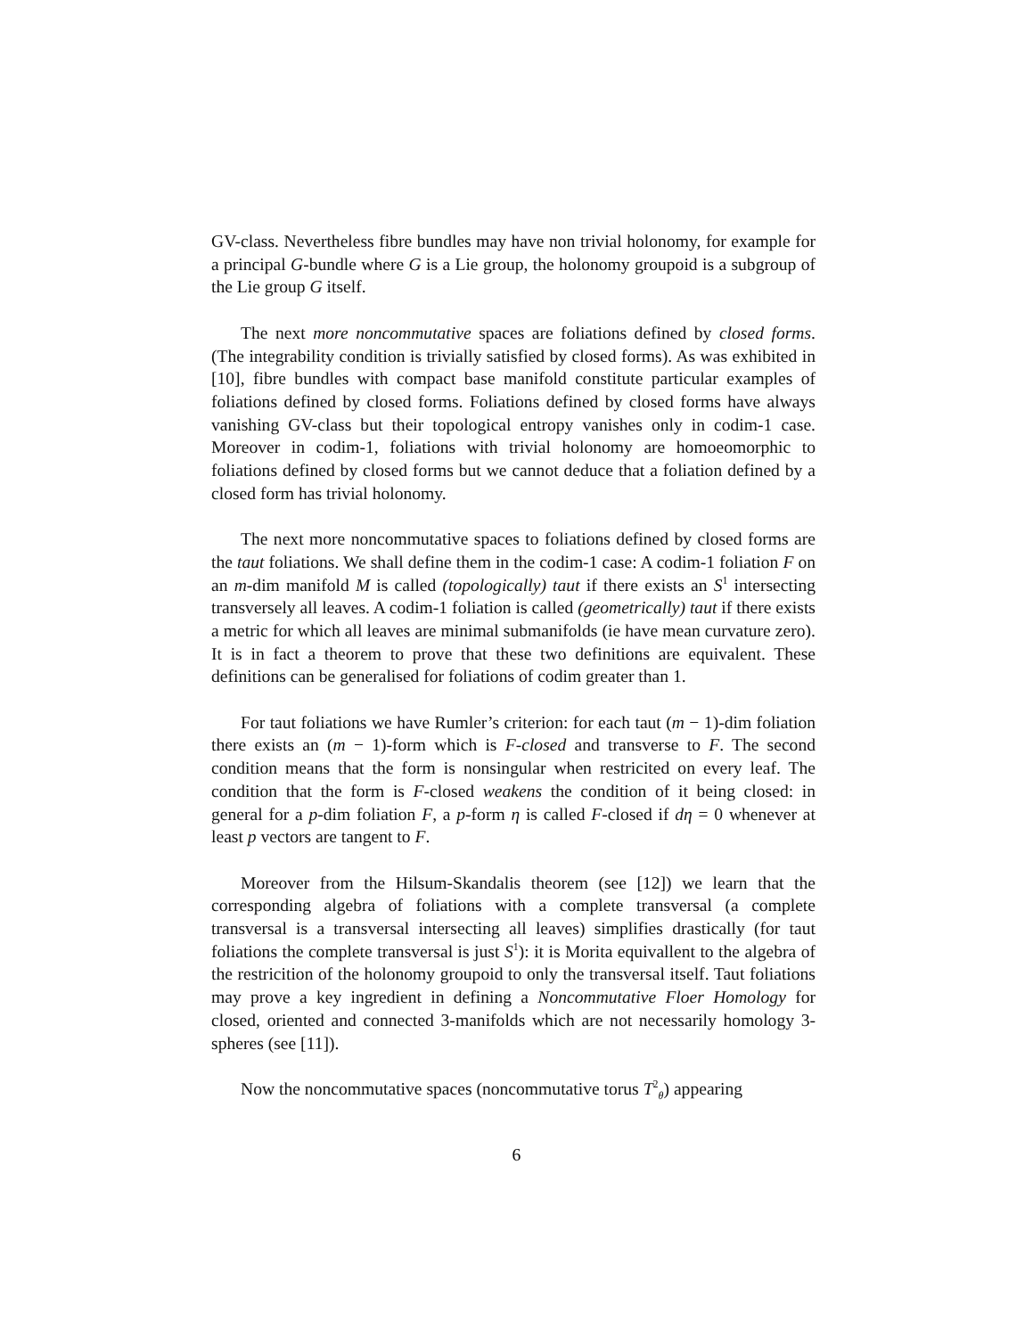GV-class. Nevertheless fibre bundles may have non trivial holonomy, for example for a principal G-bundle where G is a Lie group, the holonomy groupoid is a subgroup of the Lie group G itself.
The next more noncommutative spaces are foliations defined by closed forms. (The integrability condition is trivially satisfied by closed forms). As was exhibited in [10], fibre bundles with compact base manifold constitute particular examples of foliations defined by closed forms. Foliations defined by closed forms have always vanishing GV-class but their topological entropy vanishes only in codim-1 case. Moreover in codim-1, foliations with trivial holonomy are homoeomorphic to foliations defined by closed forms but we cannot deduce that a foliation defined by a closed form has trivial holonomy.
The next more noncommutative spaces to foliations defined by closed forms are the taut foliations. We shall define them in the codim-1 case: A codim-1 foliation F on an m-dim manifold M is called (topologically) taut if there exists an S<sup>1</sup> intersecting transversely all leaves. A codim-1 foliation is called (geometrically) taut if there exists a metric for which all leaves are minimal submanifolds (ie have mean curvature zero). It is in fact a theorem to prove that these two definitions are equivalent. These definitions can be generalised for foliations of codim greater than 1.
For taut foliations we have Rumler’s criterion: for each taut (m − 1)-dim foliation there exists an (m − 1)-form which is F-closed and transverse to F. The second condition means that the form is nonsingular when restricited on every leaf. The condition that the form is F-closed weakens the condition of it being closed: in general for a p-dim foliation F, a p-form η is called F-closed if dη = 0 whenever at least p vectors are tangent to F.
Moreover from the Hilsum-Skandalis theorem (see [12]) we learn that the corresponding algebra of foliations with a complete transversal (a complete transversal is a transversal intersecting all leaves) simplifies drastically (for taut foliations the complete transversal is just S<sup>1</sup>): it is Morita equivallent to the algebra of the restricition of the holonomy groupoid to only the transversal itself. Taut foliations may prove a key ingredient in defining a Noncommutative Floer Homology for closed, oriented and connected 3-manifolds which are not necessarily homology 3-spheres (see [11]).
Now the noncommutative spaces (noncommutative torus T<sup>2</sup><sub>θ</sub>) appearing
6